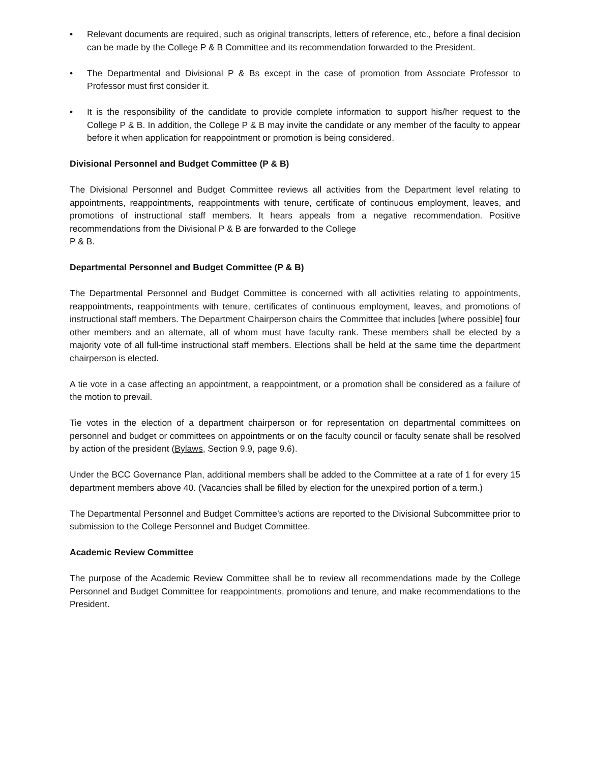• Relevant documents are required, such as original transcripts, letters of reference, etc., before a final decision can be made by the College P & B Committee and its recommendation forwarded to the President.
• The Departmental and Divisional P & Bs except in the case of promotion from Associate Professor to Professor must first consider it.
• It is the responsibility of the candidate to provide complete information to support his/her request to the College P & B. In addition, the College P & B may invite the candidate or any member of the faculty to appear before it when application for reappointment or promotion is being considered.
Divisional Personnel and Budget Committee (P & B)
The Divisional Personnel and Budget Committee reviews all activities from the Department level relating to appointments, reappointments, reappointments with tenure, certificate of continuous employment, leaves, and promotions of instructional staff members. It hears appeals from a negative recommendation. Positive recommendations from the Divisional P & B are forwarded to the College
P & B.
Departmental Personnel and Budget Committee (P & B)
The Departmental Personnel and Budget Committee is concerned with all activities relating to appointments, reappointments, reappointments with tenure, certificates of continuous employment, leaves, and promotions of instructional staff members. The Department Chairperson chairs the Committee that includes [where possible] four other members and an alternate, all of whom must have faculty rank. These members shall be elected by a majority vote of all full-time instructional staff members. Elections shall be held at the same time the department chairperson is elected.
A tie vote in a case affecting an appointment, a reappointment, or a promotion shall be considered as a failure of the motion to prevail.
Tie votes in the election of a department chairperson or for representation on departmental committees on personnel and budget or committees on appointments or on the faculty council or faculty senate shall be resolved by action of the president (Bylaws, Section 9.9, page 9.6).
Under the BCC Governance Plan, additional members shall be added to the Committee at a rate of 1 for every 15 department members above 40. (Vacancies shall be filled by election for the unexpired portion of a term.)
The Departmental Personnel and Budget Committee’s actions are reported to the Divisional Subcommittee prior to submission to the College Personnel and Budget Committee.
Academic Review Committee
The purpose of the Academic Review Committee shall be to review all recommendations made by the College Personnel and Budget Committee for reappointments, promotions and tenure, and make recommendations to the President.